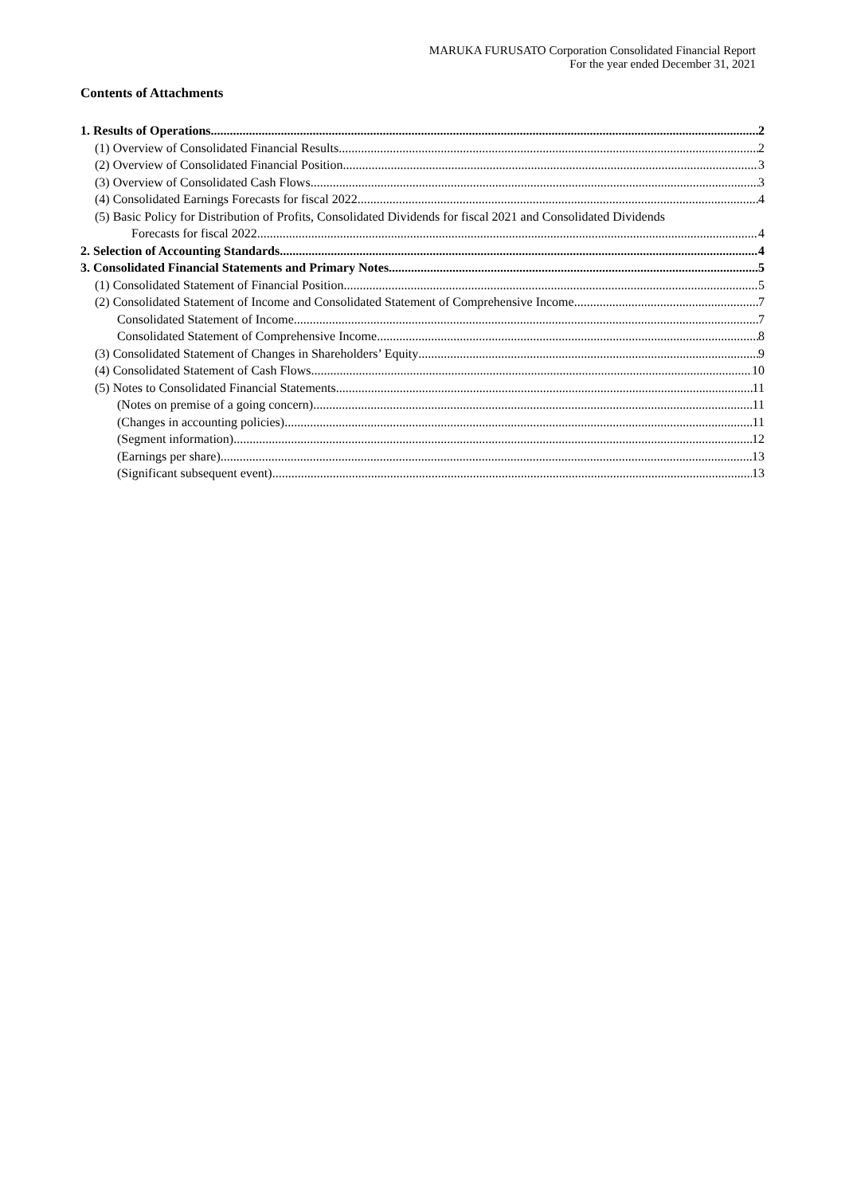MARUKA FURUSATO Corporation Consolidated Financial Report
For the year ended December 31, 2021
Contents of Attachments
1. Results of Operations 2
(1) Overview of Consolidated Financial Results 2
(2) Overview of Consolidated Financial Position 3
(3) Overview of Consolidated Cash Flows 3
(4) Consolidated Earnings Forecasts for fiscal 2022 4
(5) Basic Policy for Distribution of Profits, Consolidated Dividends for fiscal 2021 and Consolidated Dividends
Forecasts for fiscal 2022 4
2. Selection of Accounting Standards 4
3. Consolidated Financial Statements and Primary Notes 5
(1) Consolidated Statement of Financial Position 5
(2) Consolidated Statement of Income and Consolidated Statement of Comprehensive Income 7
Consolidated Statement of Income 7
Consolidated Statement of Comprehensive Income 8
(3) Consolidated Statement of Changes in Shareholders’ Equity 9
(4) Consolidated Statement of Cash Flows 10
(5) Notes to Consolidated Financial Statements 11
(Notes on premise of a going concern) 11
(Changes in accounting policies) 11
(Segment information) 12
(Earnings per share) 13
(Significant subsequent event) 13